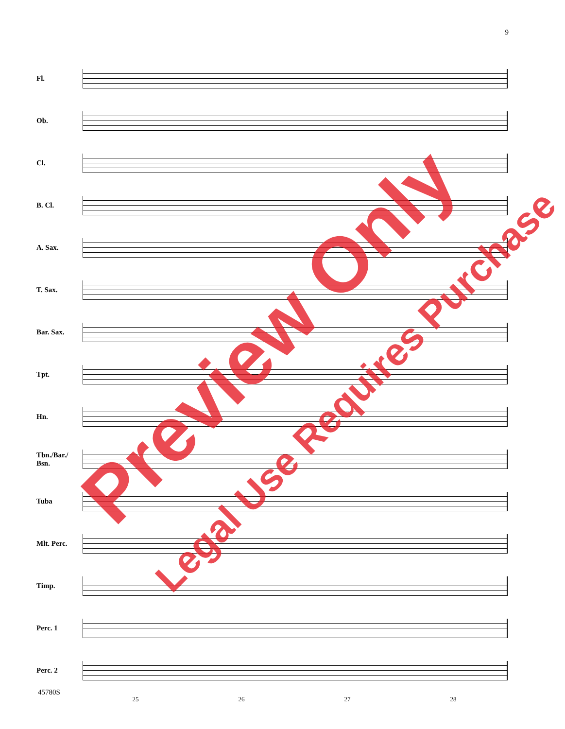9
Fl.
Ob.
Cl.
B. Cl.
A. Sax.
T. Sax.
Bar. Sax.
Tpt.
Hn.
Tbn./Bar./
Bsn.
Tuba
Mlt. Perc.
Timp.
Perc. 1
Perc. 2
25 26 27 28
Preview Only
Legal Use Requires Purchase
45780S